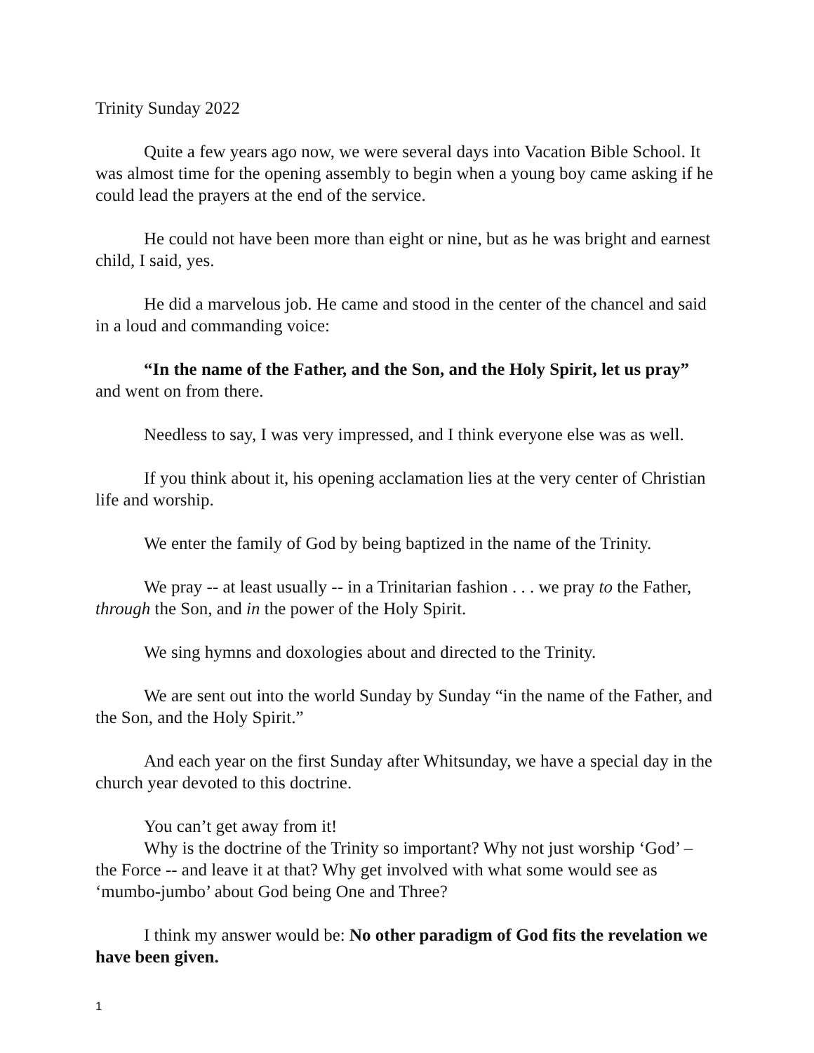Trinity Sunday 2022
Quite a few years ago now, we were several days into Vacation Bible School. It was almost time for the opening assembly to begin when a young boy came asking if he could lead the prayers at the end of the service.
He could not have been more than eight or nine, but as he was bright and earnest child, I said, yes.
He did a marvelous job. He came and stood in the center of the chancel and said in a loud and commanding voice:
“In the name of the Father, and the Son, and the Holy Spirit, let us pray” and went on from there.
Needless to say, I was very impressed, and I think everyone else was as well.
If you think about it, his opening acclamation lies at the very center of Christian life and worship.
We enter the family of God by being baptized in the name of the Trinity.
We pray -- at least usually -- in a Trinitarian fashion . . . we pray to the Father, through the Son, and in the power of the Holy Spirit.
We sing hymns and doxologies about and directed to the Trinity.
We are sent out into the world Sunday by Sunday “in the name of the Father, and the Son, and the Holy Spirit.”
And each year on the first Sunday after Whitsunday, we have a special day in the church year devoted to this doctrine.
You can’t get away from it!
Why is the doctrine of the Trinity so important? Why not just worship ‘God’ – the Force -- and leave it at that? Why get involved with what some would see as ‘mumbo-jumbo’ about God being One and Three?
I think my answer would be: No other paradigm of God fits the revelation we have been given.
1